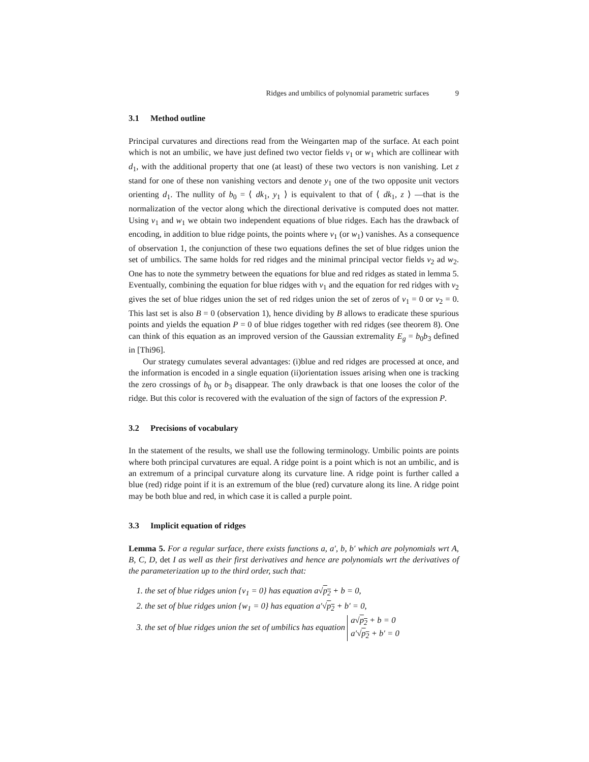Ridges and umbilics of polynomial parametric surfaces 9
3.1 Method outline
Principal curvatures and directions read from the Weingarten map of the surface. At each point which is not an umbilic, we have just defined two vector fields v<sub>1</sub> or w<sub>1</sub> which are collinear with d<sub>1</sub>, with the additional property that one (at least) of these two vectors is non vanishing. Let z stand for one of these non vanishing vectors and denote y<sub>1</sub> one of the two opposite unit vectors orienting d<sub>1</sub>. The nullity of b<sub>0</sub> = ⟨ dk<sub>1</sub>, y<sub>1</sub> ⟩ is equivalent to that of ⟨ dk<sub>1</sub>, z ⟩ —that is the normalization of the vector along which the directional derivative is computed does not matter. Using v<sub>1</sub> and w<sub>1</sub> we obtain two independent equations of blue ridges. Each has the drawback of encoding, in addition to blue ridge points, the points where v<sub>1</sub> (or w<sub>1</sub>) vanishes. As a consequence of observation 1, the conjunction of these two equations defines the set of blue ridges union the set of umbilics. The same holds for red ridges and the minimal principal vector fields v<sub>2</sub> ad w<sub>2</sub>. One has to note the symmetry between the equations for blue and red ridges as stated in lemma 5. Eventually, combining the equation for blue ridges with v<sub>1</sub> and the equation for red ridges with v<sub>2</sub> gives the set of blue ridges union the set of red ridges union the set of zeros of v<sub>1</sub> = 0 or v<sub>2</sub> = 0. This last set is also B = 0 (observation 1), hence dividing by B allows to eradicate these spurious points and yields the equation P = 0 of blue ridges together with red ridges (see theorem 8). One can think of this equation as an improved version of the Gaussian extremality E<sub>g</sub> = b<sub>0</sub>b<sub>3</sub> defined in [Thi96].
Our strategy cumulates several advantages: (i)blue and red ridges are processed at once, and the information is encoded in a single equation (ii)orientation issues arising when one is tracking the zero crossings of b<sub>0</sub> or b<sub>3</sub> disappear. The only drawback is that one looses the color of the ridge. But this color is recovered with the evaluation of the sign of factors of the expression P.
3.2 Precisions of vocabulary
In the statement of the results, we shall use the following terminology. Umbilic points are points where both principal curvatures are equal. A ridge point is a point which is not an umbilic, and is an extremum of a principal curvature along its curvature line. A ridge point is further called a blue (red) ridge point if it is an extremum of the blue (red) curvature along its line. A ridge point may be both blue and red, in which case it is called a purple point.
3.3 Implicit equation of ridges
Lemma 5. For a regular surface, there exists functions a, a′, b, b′ which are polynomials wrt A, B, C, D, det I as well as their first derivatives and hence are polynomials wrt the derivatives of the parameterization up to the third order, such that:
1. the set of blue ridges union {v<sub>1</sub> = 0} has equation a√p<sub>2</sub> + b = 0,
2. the set of blue ridges union {w<sub>1</sub> = 0} has equation a′√p<sub>2</sub> + b′ = 0,
3. the set of blue ridges union the set of umbilics has equation a√p<sub>2</sub> + b = 0
a′√p<sub>2</sub> + b′ = 0